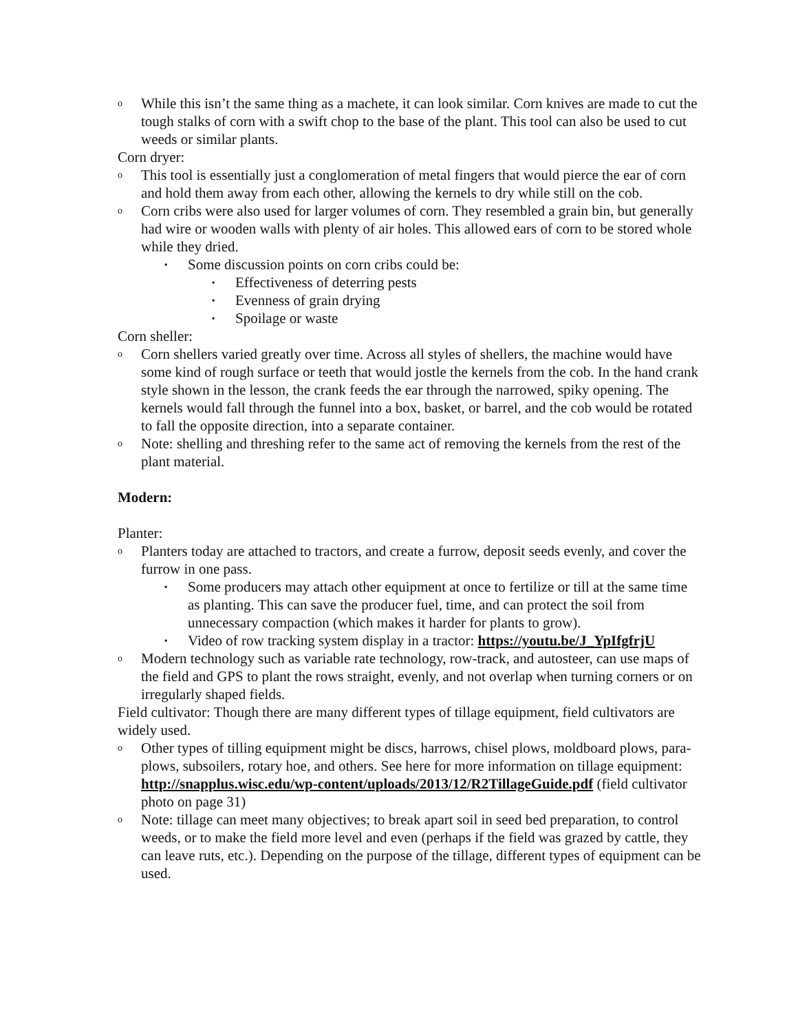o While this isn’t the same thing as a machete, it can look similar. Corn knives are made to cut the tough stalks of corn with a swift chop to the base of the plant. This tool can also be used to cut weeds or similar plants.
Corn dryer:
o This tool is essentially just a conglomeration of metal fingers that would pierce the ear of corn and hold them away from each other, allowing the kernels to dry while still on the cob.
o Corn cribs were also used for larger volumes of corn. They resembled a grain bin, but generally had wire or wooden walls with plenty of air holes. This allowed ears of corn to be stored whole while they dried.
▪ Some discussion points on corn cribs could be:
▪ Effectiveness of deterring pests
▪ Evenness of grain drying
▪ Spoilage or waste
Corn sheller:
o Corn shellers varied greatly over time. Across all styles of shellers, the machine would have some kind of rough surface or teeth that would jostle the kernels from the cob. In the hand crank style shown in the lesson, the crank feeds the ear through the narrowed, spiky opening. The kernels would fall through the funnel into a box, basket, or barrel, and the cob would be rotated to fall the opposite direction, into a separate container.
o Note: shelling and threshing refer to the same act of removing the kernels from the rest of the plant material.
Modern:
Planter:
o Planters today are attached to tractors, and create a furrow, deposit seeds evenly, and cover the furrow in one pass.
▪ Some producers may attach other equipment at once to fertilize or till at the same time as planting. This can save the producer fuel, time, and can protect the soil from unnecessary compaction (which makes it harder for plants to grow).
▪ Video of row tracking system display in a tractor: https://youtu.be/J_YpIfgfrjU
o Modern technology such as variable rate technology, row-track, and autosteer, can use maps of the field and GPS to plant the rows straight, evenly, and not overlap when turning corners or on irregularly shaped fields.
Field cultivator: Though there are many different types of tillage equipment, field cultivators are widely used.
o Other types of tilling equipment might be discs, harrows, chisel plows, moldboard plows, para-plows, subsoilers, rotary hoe, and others. See here for more information on tillage equipment: http://snapplus.wisc.edu/wp-content/uploads/2013/12/R2TillageGuide.pdf (field cultivator photo on page 31)
o Note: tillage can meet many objectives; to break apart soil in seed bed preparation, to control weeds, or to make the field more level and even (perhaps if the field was grazed by cattle, they can leave ruts, etc.). Depending on the purpose of the tillage, different types of equipment can be used.